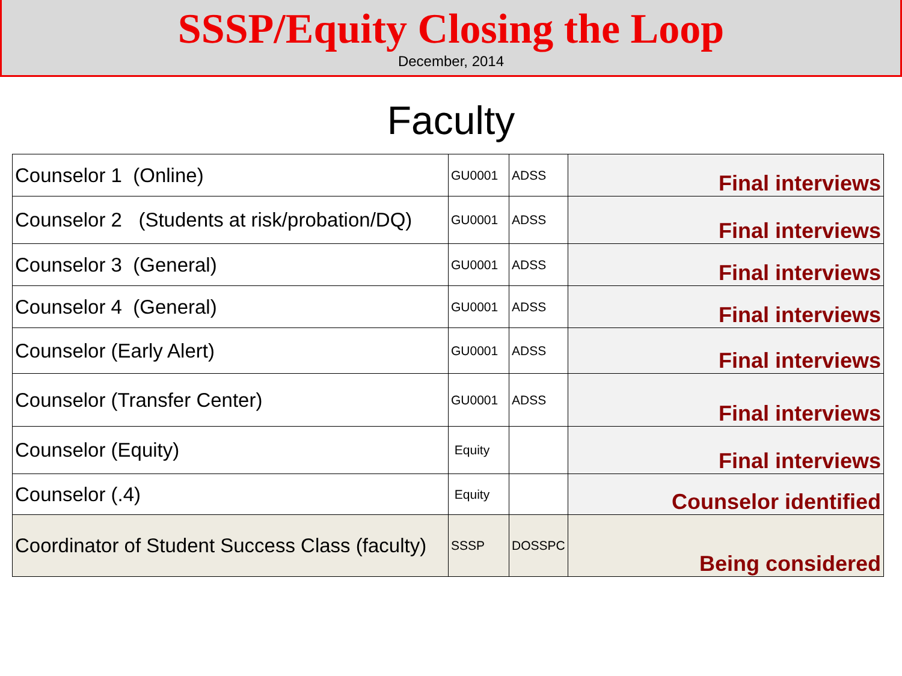SSSP/Equity Closing the Loop
December, 2014
Faculty
| Counselor 1 (Online) | GU0001 | ADSS | Final interviews |
| Counselor 2 (Students at risk/probation/DQ) | GU0001 | ADSS | Final interviews |
| Counselor 3 (General) | GU0001 | ADSS | Final interviews |
| Counselor 4 (General) | GU0001 | ADSS | Final interviews |
| Counselor (Early Alert) | GU0001 | ADSS | Final interviews |
| Counselor (Transfer Center) | GU0001 | ADSS | Final interviews |
| Counselor (Equity) | Equity | | Final interviews |
| Counselor (.4) | Equity | | Counselor identified |
| Coordinator of Student Success Class (faculty) | SSSP | DOSSPC | Being considered |